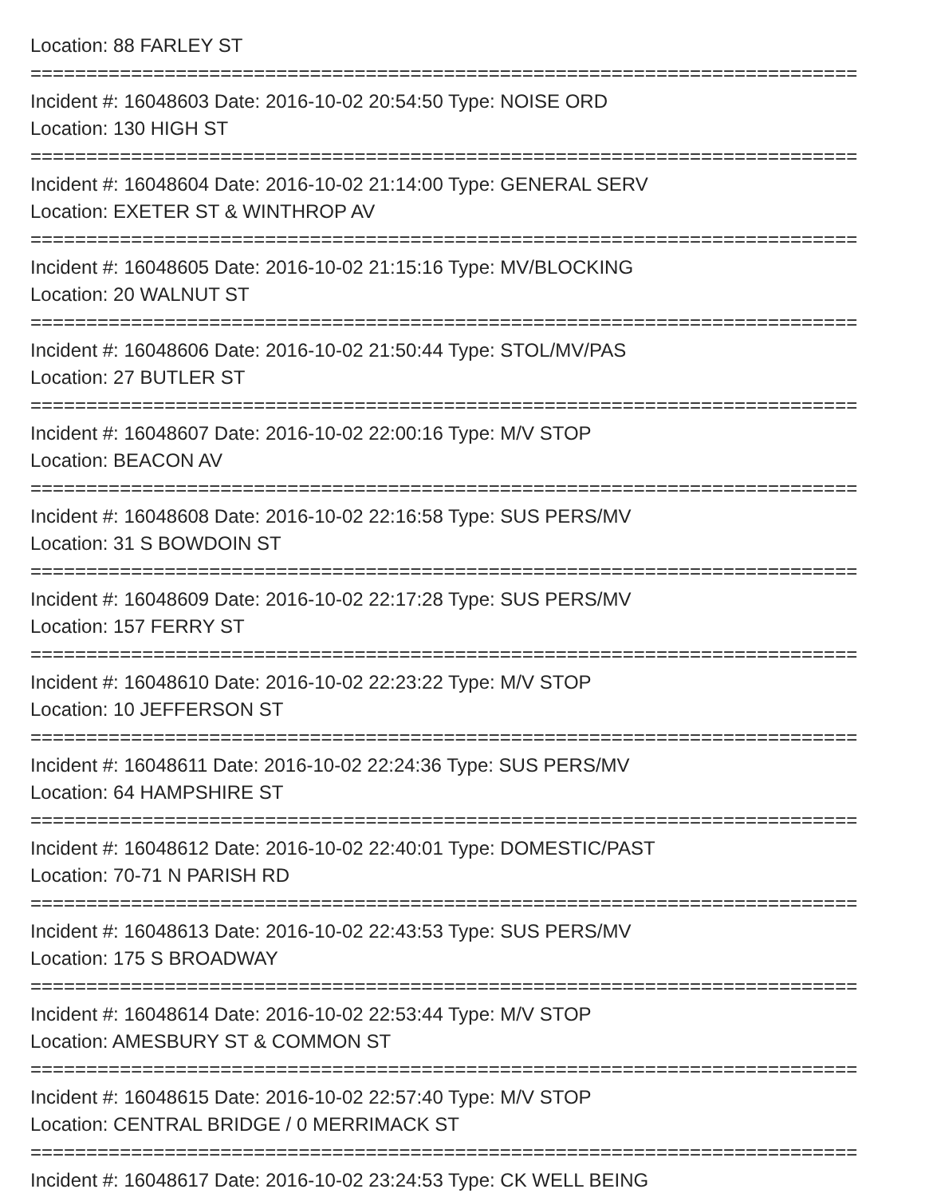Location: 88 FARLEY ST
==========================================================================
Incident #: 16048603 Date: 2016-10-02 20:54:50 Type: NOISE ORD
Location: 130 HIGH ST
==========================================================================
Incident #: 16048604 Date: 2016-10-02 21:14:00 Type: GENERAL SERV
Location: EXETER ST & WINTHROP AV
==========================================================================
Incident #: 16048605 Date: 2016-10-02 21:15:16 Type: MV/BLOCKING
Location: 20 WALNUT ST
==========================================================================
Incident #: 16048606 Date: 2016-10-02 21:50:44 Type: STOL/MV/PAS
Location: 27 BUTLER ST
==========================================================================
Incident #: 16048607 Date: 2016-10-02 22:00:16 Type: M/V STOP
Location: BEACON AV
==========================================================================
Incident #: 16048608 Date: 2016-10-02 22:16:58 Type: SUS PERS/MV
Location: 31 S BOWDOIN ST
==========================================================================
Incident #: 16048609 Date: 2016-10-02 22:17:28 Type: SUS PERS/MV
Location: 157 FERRY ST
==========================================================================
Incident #: 16048610 Date: 2016-10-02 22:23:22 Type: M/V STOP
Location: 10 JEFFERSON ST
==========================================================================
Incident #: 16048611 Date: 2016-10-02 22:24:36 Type: SUS PERS/MV
Location: 64 HAMPSHIRE ST
==========================================================================
Incident #: 16048612 Date: 2016-10-02 22:40:01 Type: DOMESTIC/PAST
Location: 70-71 N PARISH RD
==========================================================================
Incident #: 16048613 Date: 2016-10-02 22:43:53 Type: SUS PERS/MV
Location: 175 S BROADWAY
==========================================================================
Incident #: 16048614 Date: 2016-10-02 22:53:44 Type: M/V STOP
Location: AMESBURY ST & COMMON ST
==========================================================================
Incident #: 16048615 Date: 2016-10-02 22:57:40 Type: M/V STOP
Location: CENTRAL BRIDGE / 0 MERRIMACK ST
==========================================================================
Incident #: 16048617 Date: 2016-10-02 23:24:53 Type: CK WELL BEING